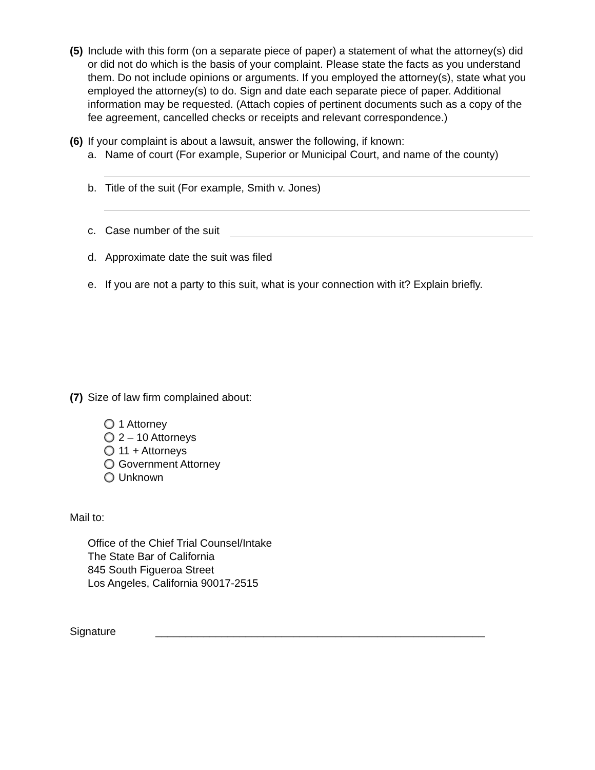(5)
Include with this form (on a separate piece of paper) a statement of what the attorney(s) did or did not do which is the basis of your complaint. Please state the facts as you understand them. Do not include opinions or arguments. If you employed the attorney(s), state what you employed the attorney(s) to do. Sign and date each separate piece of paper. Additional information may be requested. (Attach copies of pertinent documents such as a copy of the fee agreement, cancelled checks or receipts and relevant correspondence.)
(6)
If your complaint is about a lawsuit, answer the following, if known:
a. Name of court (For example, Superior or Municipal Court, and name of the county)
b. Title of the suit (For example, Smith v. Jones)
c. Case number of the suit
d. Approximate date the suit was filed
e. If you are not a party to this suit, what is your connection with it? Explain briefly.
(7)
Size of law firm complained about:
1 Attorney
2 – 10 Attorneys
11 + Attorneys
Government Attorney
Unknown
Mail to:
Office of the Chief Trial Counsel/Intake
The State Bar of California
845 South Figueroa Street
Los Angeles, California 90017-2515
Signature _______________________________________________________